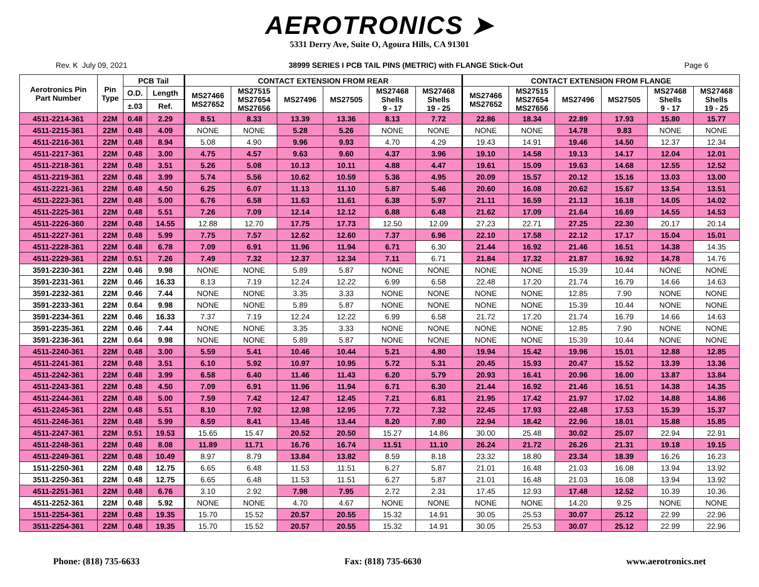AEROTRONICS ➤
5331 Derry Ave, Suite O, Agoura Hills, CA 91301
Rev. K July 09, 2021 38999 SERIES I PCB TAIL PINS (METRIC) with FLANGE Stick-Out Page 6
| Aerotronics Pin Part Number | Pin Type | PCB Tail | | CONTACT EXTENSION FROM REAR | | | | | | CONTACT EXTENSION FROM FLANGE | | | | | |
| --- | --- | --- | --- | --- | --- | --- | --- | --- | --- | --- | --- | --- | --- | --- | --- |
| | | O.D. | Length | MS27466 MS27652 | MS27515 MS27654 MS27656 | MS27496 | MS27505 | MS27468 Shells 9 - 17 | MS27468 Shells 19 - 25 | MS27466 MS27652 | MS27515 MS27654 MS27656 | MS27496 | MS27505 | MS27468 Shells 9 - 17 | MS27468 Shells 19 - 25 |
| | | ±.03 | Ref. | | | | | | | | | | | | |
| 4511-2214-361 | 22M | 0.48 | 2.29 | 8.51 | 8.33 | 13.39 | 13.36 | 8.13 | 7.72 | 22.86 | 18.34 | 22.89 | 17.93 | 15.80 | 15.77 |
| 4511-2215-361 | 22M | 0.48 | 4.09 | NONE | NONE | 5.28 | 5.26 | NONE | NONE | NONE | NONE | 14.78 | 9.83 | NONE | NONE |
| 4511-2216-361 | 22M | 0.48 | 8.94 | 5.08 | 4.90 | 9.96 | 9.93 | 4.70 | 4.29 | 19.43 | 14.91 | 19.46 | 14.50 | 12.37 | 12.34 |
| 4511-2217-361 | 22M | 0.48 | 3.00 | 4.75 | 4.57 | 9.63 | 9.60 | 4.37 | 3.96 | 19.10 | 14.58 | 19.13 | 14.17 | 12.04 | 12.01 |
| 4511-2218-361 | 22M | 0.48 | 3.51 | 5.26 | 5.08 | 10.13 | 10.11 | 4.88 | 4.47 | 19.61 | 15.09 | 19.63 | 14.68 | 12.55 | 12.52 |
| 4511-2219-361 | 22M | 0.48 | 3.99 | 5.74 | 5.56 | 10.62 | 10.59 | 5.36 | 4.95 | 20.09 | 15.57 | 20.12 | 15.16 | 13.03 | 13.00 |
| 4511-2221-361 | 22M | 0.48 | 4.50 | 6.25 | 6.07 | 11.13 | 11.10 | 5.87 | 5.46 | 20.60 | 16.08 | 20.62 | 15.67 | 13.54 | 13.51 |
| 4511-2223-361 | 22M | 0.48 | 5.00 | 6.76 | 6.58 | 11.63 | 11.61 | 6.38 | 5.97 | 21.11 | 16.59 | 21.13 | 16.18 | 14.05 | 14.02 |
| 4511-2225-361 | 22M | 0.48 | 5.51 | 7.26 | 7.09 | 12.14 | 12.12 | 6.88 | 6.48 | 21.62 | 17.09 | 21.64 | 16.69 | 14.55 | 14.53 |
| 4511-2226-360 | 22M | 0.48 | 14.55 | 12.88 | 12.70 | 17.75 | 17.73 | 12.50 | 12.09 | 27.23 | 22.71 | 27.25 | 22.30 | 20.17 | 20.14 |
| 4511-2227-361 | 22M | 0.48 | 5.99 | 7.75 | 7.57 | 12.62 | 12.60 | 7.37 | 6.96 | 22.10 | 17.58 | 22.12 | 17.17 | 15.04 | 15.01 |
| 4511-2228-361 | 22M | 0.48 | 6.78 | 7.09 | 6.91 | 11.96 | 11.94 | 6.71 | 6.30 | 21.44 | 16.92 | 21.46 | 16.51 | 14.38 | 14.35 |
| 4511-2229-361 | 22M | 0.51 | 7.26 | 7.49 | 7.32 | 12.37 | 12.34 | 7.11 | 6.71 | 21.84 | 17.32 | 21.87 | 16.92 | 14.78 | 14.76 |
| 3591-2230-361 | 22M | 0.46 | 9.98 | NONE | NONE | 5.89 | 5.87 | NONE | NONE | NONE | NONE | 15.39 | 10.44 | NONE | NONE |
| 3591-2231-361 | 22M | 0.46 | 16.33 | 8.13 | 7.19 | 12.24 | 12.22 | 6.99 | 6.58 | 22.48 | 17.20 | 21.74 | 16.79 | 14.66 | 14.63 |
| 3591-2232-361 | 22M | 0.46 | 7.44 | NONE | NONE | 3.35 | 3.33 | NONE | NONE | NONE | NONE | 12.85 | 7.90 | NONE | NONE |
| 3591-2233-361 | 22M | 0.64 | 9.98 | NONE | NONE | 5.89 | 5.87 | NONE | NONE | NONE | NONE | 15.39 | 10.44 | NONE | NONE |
| 3591-2234-361 | 22M | 0.46 | 16.33 | 7.37 | 7.19 | 12.24 | 12.22 | 6.99 | 6.58 | 21.72 | 17.20 | 21.74 | 16.79 | 14.66 | 14.63 |
| 3591-2235-361 | 22M | 0.46 | 7.44 | NONE | NONE | 3.35 | 3.33 | NONE | NONE | NONE | NONE | 12.85 | 7.90 | NONE | NONE |
| 3591-2236-361 | 22M | 0.64 | 9.98 | NONE | NONE | 5.89 | 5.87 | NONE | NONE | NONE | NONE | 15.39 | 10.44 | NONE | NONE |
| 4511-2240-361 | 22M | 0.48 | 3.00 | 5.59 | 5.41 | 10.46 | 10.44 | 5.21 | 4.80 | 19.94 | 15.42 | 19.96 | 15.01 | 12.88 | 12.85 |
| 4511-2241-361 | 22M | 0.48 | 3.51 | 6.10 | 5.92 | 10.97 | 10.95 | 5.72 | 5.31 | 20.45 | 15.93 | 20.47 | 15.52 | 13.39 | 13.36 |
| 4511-2242-361 | 22M | 0.48 | 3.99 | 6.58 | 6.40 | 11.46 | 11.43 | 6.20 | 5.79 | 20.93 | 16.41 | 20.96 | 16.00 | 13.87 | 13.84 |
| 4511-2243-361 | 22M | 0.48 | 4.50 | 7.09 | 6.91 | 11.96 | 11.94 | 6.71 | 6.30 | 21.44 | 16.92 | 21.46 | 16.51 | 14.38 | 14.35 |
| 4511-2244-361 | 22M | 0.48 | 5.00 | 7.59 | 7.42 | 12.47 | 12.45 | 7.21 | 6.81 | 21.95 | 17.42 | 21.97 | 17.02 | 14.88 | 14.86 |
| 4511-2245-361 | 22M | 0.48 | 5.51 | 8.10 | 7.92 | 12.98 | 12.95 | 7.72 | 7.32 | 22.45 | 17.93 | 22.48 | 17.53 | 15.39 | 15.37 |
| 4511-2246-361 | 22M | 0.48 | 5.99 | 8.59 | 8.41 | 13.46 | 13.44 | 8.20 | 7.80 | 22.94 | 18.42 | 22.96 | 18.01 | 15.88 | 15.85 |
| 4511-2247-361 | 22M | 0.51 | 19.53 | 15.65 | 15.47 | 20.52 | 20.50 | 15.27 | 14.86 | 30.00 | 25.48 | 30.02 | 25.07 | 22.94 | 22.91 |
| 4511-2248-361 | 22M | 0.48 | 8.08 | 11.89 | 11.71 | 16.76 | 16.74 | 11.51 | 11.10 | 26.24 | 21.72 | 26.26 | 21.31 | 19.18 | 19.15 |
| 4511-2249-361 | 22M | 0.48 | 10.49 | 8.97 | 8.79 | 13.84 | 13.82 | 8.59 | 8.18 | 23.32 | 18.80 | 23.34 | 18.39 | 16.26 | 16.23 |
| 1511-2250-361 | 22M | 0.48 | 12.75 | 6.65 | 6.48 | 11.53 | 11.51 | 6.27 | 5.87 | 21.01 | 16.48 | 21.03 | 16.08 | 13.94 | 13.92 |
| 3511-2250-361 | 22M | 0.48 | 12.75 | 6.65 | 6.48 | 11.53 | 11.51 | 6.27 | 5.87 | 21.01 | 16.48 | 21.03 | 16.08 | 13.94 | 13.92 |
| 4511-2251-361 | 22M | 0.48 | 6.76 | 3.10 | 2.92 | 7.98 | 7.95 | 2.72 | 2.31 | 17.45 | 12.93 | 17.48 | 12.52 | 10.39 | 10.36 |
| 4511-2252-361 | 22M | 0.48 | 5.92 | NONE | NONE | 4.70 | 4.67 | NONE | NONE | NONE | NONE | 14.20 | 9.25 | NONE | NONE |
| 1511-2254-361 | 22M | 0.48 | 19.35 | 15.70 | 15.52 | 20.57 | 20.55 | 15.32 | 14.91 | 30.05 | 25.53 | 30.07 | 25.12 | 22.99 | 22.96 |
| 3511-2254-361 | 22M | 0.48 | 19.35 | 15.70 | 15.52 | 20.57 | 20.55 | 15.32 | 14.91 | 30.05 | 25.53 | 30.07 | 25.12 | 22.99 | 22.96 |
Phone: (818) 735-6633 Fax: (818) 735-6630 www.aerotronics.net